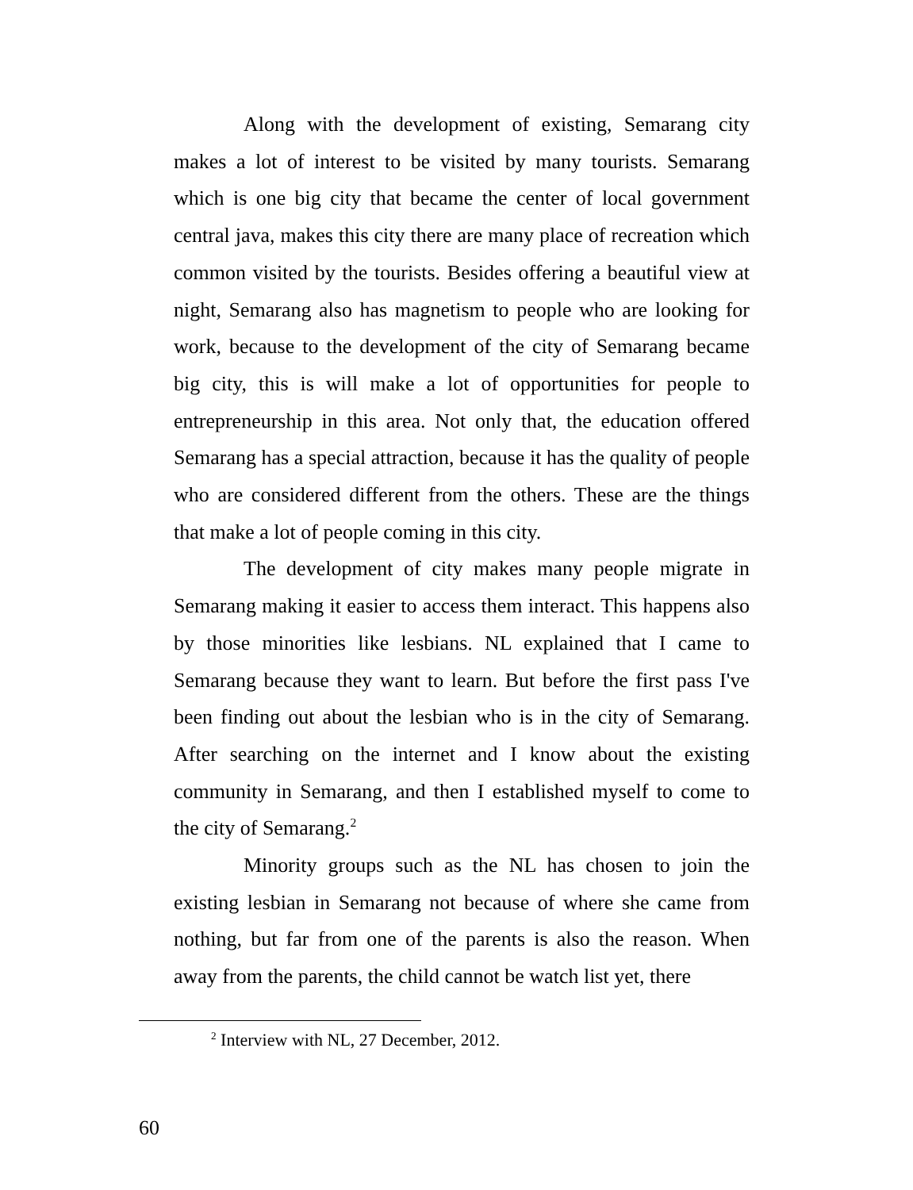Along with the development of existing, Semarang city makes a lot of interest to be visited by many tourists. Semarang which is one big city that became the center of local government central java, makes this city there are many place of recreation which common visited by the tourists. Besides offering a beautiful view at night, Semarang also has magnetism to people who are looking for work, because to the development of the city of Semarang became big city, this is will make a lot of opportunities for people to entrepreneurship in this area. Not only that, the education offered Semarang has a special attraction, because it has the quality of people who are considered different from the others. These are the things that make a lot of people coming in this city.
The development of city makes many people migrate in Semarang making it easier to access them interact. This happens also by those minorities like lesbians. NL explained that I came to Semarang because they want to learn. But before the first pass I've been finding out about the lesbian who is in the city of Semarang. After searching on the internet and I know about the existing community in Semarang, and then I established myself to come to the city of Semarang.<sup>2</sup>
Minority groups such as the NL has chosen to join the existing lesbian in Semarang not because of where she came from nothing, but far from one of the parents is also the reason. When away from the parents, the child cannot be watch list yet, there
<sup>2</sup> Interview with NL, 27 December, 2012.
60